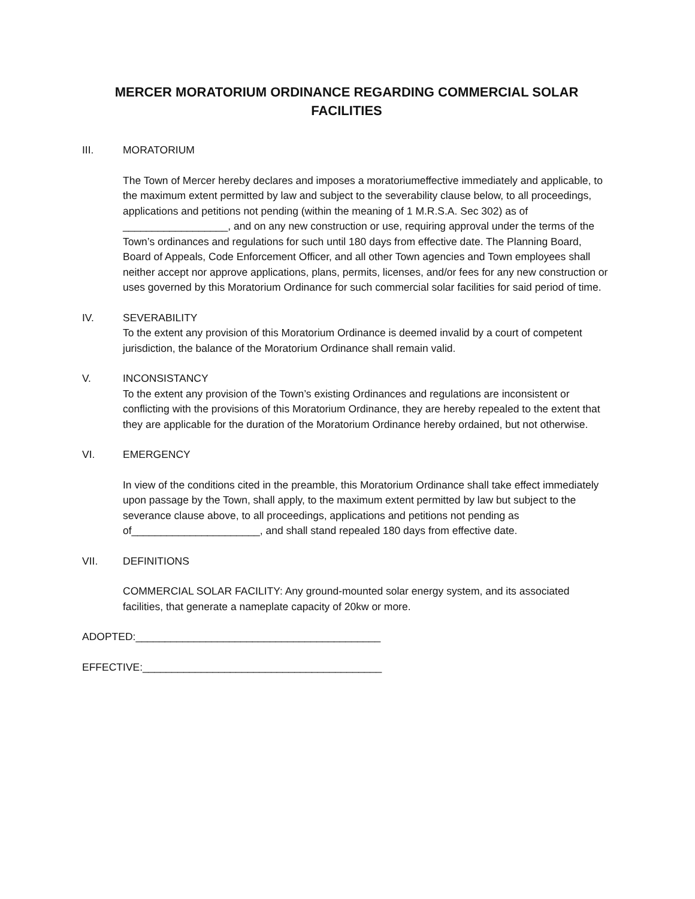MERCER MORATORIUM ORDINANCE REGARDING COMMERCIAL SOLAR
FACILITIES
III. MORATORIUM
The Town of Mercer hereby declares and imposes a moratoriumeffective immediately and applicable, to the maximum extent permitted by law and subject to the severability clause below, to all proceedings, applications and petitions not pending (within the meaning of 1 M.R.S.A. Sec 302) as of __________________, and on any new construction or use, requiring approval under the terms of the Town’s ordinances and regulations for such until 180 days from effective date. The Planning Board, Board of Appeals, Code Enforcement Officer, and all other Town agencies and Town employees shall neither accept nor approve applications, plans, permits, licenses, and/or fees for any new construction or uses governed by this Moratorium Ordinance for such commercial solar facilities for said period of time.
IV. SEVERABILITY
To the extent any provision of this Moratorium Ordinance is deemed invalid by a court of competent jurisdiction, the balance of the Moratorium Ordinance shall remain valid.
V. INCONSISTANCY
To the extent any provision of the Town’s existing Ordinances and regulations are inconsistent or conflicting with the provisions of this Moratorium Ordinance, they are hereby repealed to the extent that they are applicable for the duration of the Moratorium Ordinance hereby ordained, but not otherwise.
VI. EMERGENCY
In view of the conditions cited in the preamble, this Moratorium Ordinance shall take effect immediately upon passage by the Town, shall apply, to the maximum extent permitted by law but subject to the severance clause above, to all proceedings, applications and petitions not pending as of______________________, and shall stand repealed 180 days from effective date.
VII. DEFINITIONS
COMMERCIAL SOLAR FACILITY: Any ground-mounted solar energy system, and its associated facilities, that generate a nameplate capacity of 20kw or more.
ADOPTED:__________________________________________
EFFECTIVE:_________________________________________